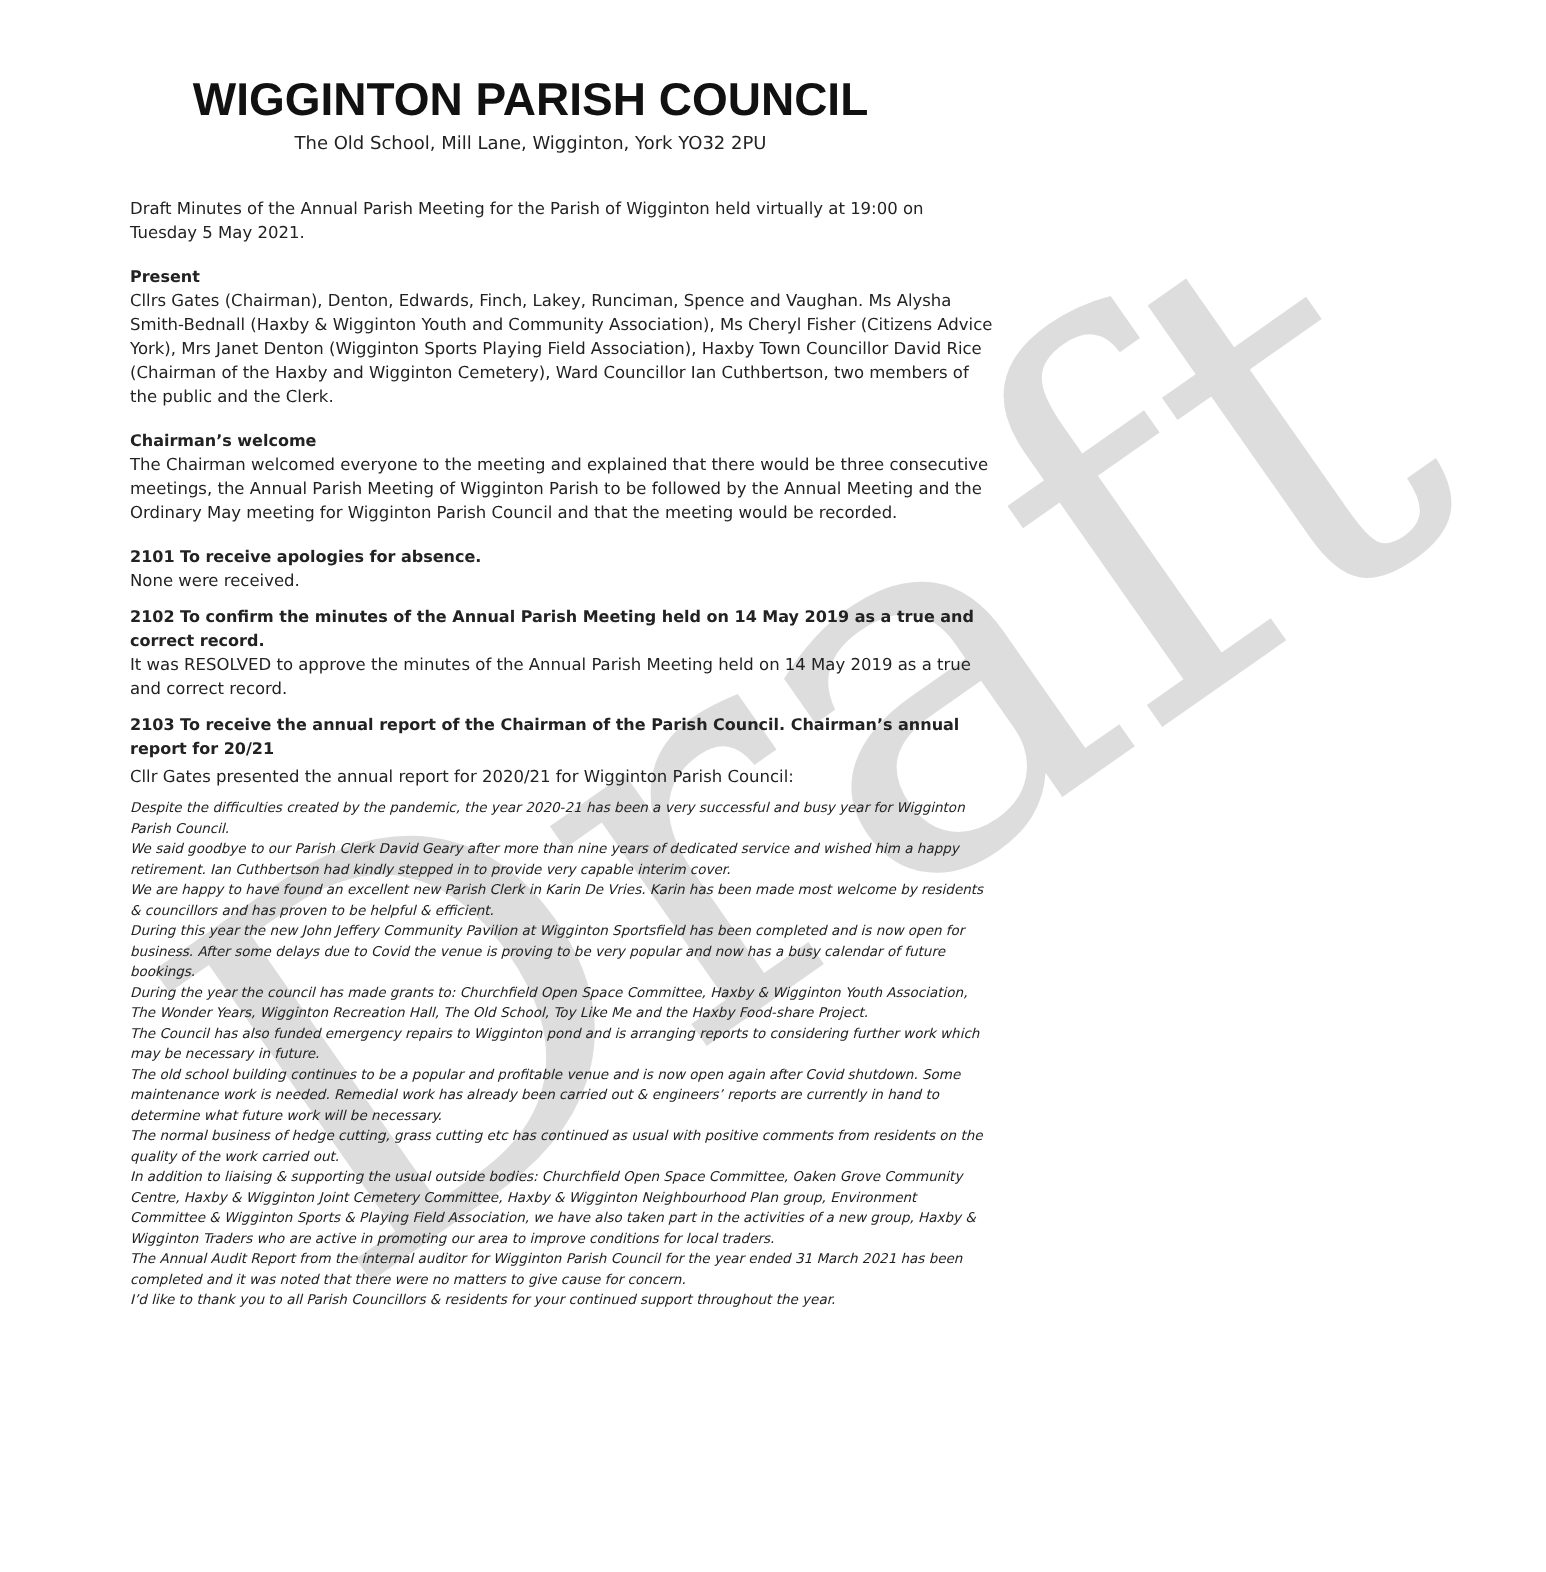Draft
WIGGINTON PARISH COUNCIL
The Old School, Mill Lane, Wigginton, York YO32 2PU
Draft Minutes of the Annual Parish Meeting for the Parish of Wigginton held virtually at 19:00 on Tuesday 5 May 2021.
Present
Cllrs Gates (Chairman), Denton, Edwards, Finch, Lakey, Runciman, Spence and Vaughan. Ms Alysha Smith-Bednall (Haxby & Wigginton Youth and Community Association), Ms Cheryl Fisher (Citizens Advice York), Mrs Janet Denton (Wigginton Sports Playing Field Association), Haxby Town Councillor David Rice (Chairman of the Haxby and Wigginton Cemetery), Ward Councillor Ian Cuthbertson, two members of the public and the Clerk.
Chairman’s welcome
The Chairman welcomed everyone to the meeting and explained that there would be three consecutive meetings, the Annual Parish Meeting of Wigginton Parish to be followed by the Annual Meeting and the Ordinary May meeting for Wigginton Parish Council and that the meeting would be recorded.
2101 To receive apologies for absence.
None were received.
2102 To confirm the minutes of the Annual Parish Meeting held on 14 May 2019 as a true and correct record.
It was RESOLVED to approve the minutes of the Annual Parish Meeting held on 14 May 2019 as a true and correct record.
2103 To receive the annual report of the Chairman of the Parish Council. Chairman’s annual report for 20/21
Cllr Gates presented the annual report for 2020/21 for Wigginton Parish Council:
Despite the difficulties created by the pandemic, the year 2020-21 has been a very successful and busy year for Wigginton Parish Council.
We said goodbye to our Parish Clerk David Geary after more than nine years of dedicated service and wished him a happy retirement. Ian Cuthbertson had kindly stepped in to provide very capable interim cover.
We are happy to have found an excellent new Parish Clerk in Karin De Vries. Karin has been made most welcome by residents & councillors and has proven to be helpful & efficient.
During this year the new John Jeffery Community Pavilion at Wigginton Sportsfield has been completed and is now open for business. After some delays due to Covid the venue is proving to be very popular and now has a busy calendar of future bookings.
During the year the council has made grants to: Churchfield Open Space Committee, Haxby & Wigginton Youth Association, The Wonder Years, Wigginton Recreation Hall, The Old School, Toy Like Me and the Haxby Food-share Project.
The Council has also funded emergency repairs to Wigginton pond and is arranging reports to considering further work which may be necessary in future.
The old school building continues to be a popular and profitable venue and is now open again after Covid shutdown. Some maintenance work is needed. Remedial work has already been carried out & engineers’ reports are currently in hand to determine what future work will be necessary.
The normal business of hedge cutting, grass cutting etc has continued as usual with positive comments from residents on the quality of the work carried out.
In addition to liaising & supporting the usual outside bodies: Churchfield Open Space Committee, Oaken Grove Community Centre, Haxby & Wigginton Joint Cemetery Committee, Haxby & Wigginton Neighbourhood Plan group, Environment Committee & Wigginton Sports & Playing Field Association, we have also taken part in the activities of a new group, Haxby & Wigginton Traders who are active in promoting our area to improve conditions for local traders.
The Annual Audit Report from the internal auditor for Wigginton Parish Council for the year ended 31 March 2021 has been completed and it was noted that there were no matters to give cause for concern.
I’d like to thank you to all Parish Councillors & residents for your continued support throughout the year.